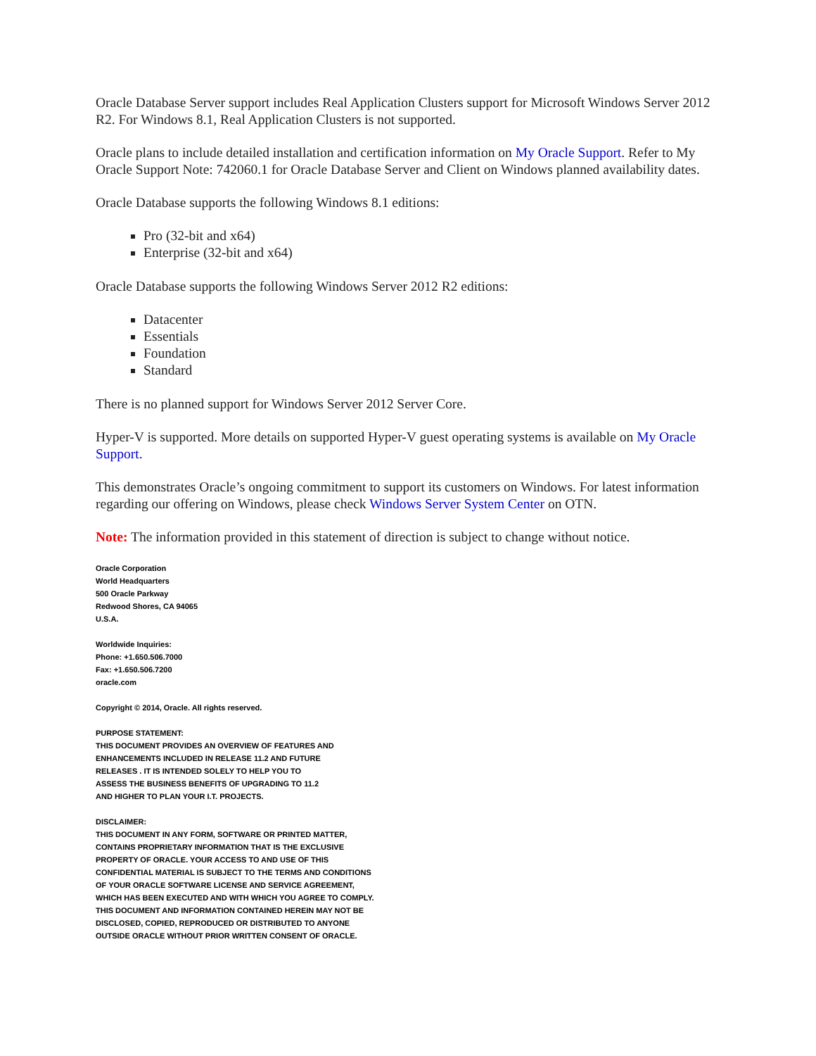Oracle Database Server support includes Real Application Clusters support for Microsoft Windows Server 2012 R2. For Windows 8.1, Real Application Clusters is not supported.
Oracle plans to include detailed installation and certification information on My Oracle Support. Refer to My Oracle Support Note: 742060.1 for Oracle Database Server and Client on Windows planned availability dates.
Oracle Database supports the following Windows 8.1 editions:
Pro (32-bit and x64)
Enterprise (32-bit and x64)
Oracle Database supports the following Windows Server 2012 R2 editions:
Datacenter
Essentials
Foundation
Standard
There is no planned support for Windows Server 2012 Server Core.
Hyper-V is supported. More details on supported Hyper-V guest operating systems is available on My Oracle Support.
This demonstrates Oracle’s ongoing commitment to support its customers on Windows. For latest information regarding our offering on Windows, please check Windows Server System Center on OTN.
Note: The information provided in this statement of direction is subject to change without notice.
Oracle Corporation
World Headquarters
500 Oracle Parkway
Redwood Shores, CA 94065
U.S.A.
Worldwide Inquiries:
Phone: +1.650.506.7000
Fax: +1.650.506.7200
oracle.com
Copyright © 2014, Oracle. All rights reserved.
PURPOSE STATEMENT:
THIS DOCUMENT PROVIDES AN OVERVIEW OF FEATURES AND
ENHANCEMENTS INCLUDED IN RELEASE 11.2 AND FUTURE
RELEASES . IT IS INTENDED SOLELY TO HELP YOU TO
ASSESS THE BUSINESS BENEFITS OF UPGRADING TO 11.2
AND HIGHER TO PLAN YOUR I.T. PROJECTS.
DISCLAIMER:
THIS DOCUMENT IN ANY FORM, SOFTWARE OR PRINTED MATTER,
CONTAINS PROPRIETARY INFORMATION THAT IS THE EXCLUSIVE
PROPERTY OF ORACLE. YOUR ACCESS TO AND USE OF THIS
CONFIDENTIAL MATERIAL IS SUBJECT TO THE TERMS AND CONDITIONS
OF YOUR ORACLE SOFTWARE LICENSE AND SERVICE AGREEMENT,
WHICH HAS BEEN EXECUTED AND WITH WHICH YOU AGREE TO COMPLY.
THIS DOCUMENT AND INFORMATION CONTAINED HEREIN MAY NOT BE
DISCLOSED, COPIED, REPRODUCED OR DISTRIBUTED TO ANYONE
OUTSIDE ORACLE WITHOUT PRIOR WRITTEN CONSENT OF ORACLE.